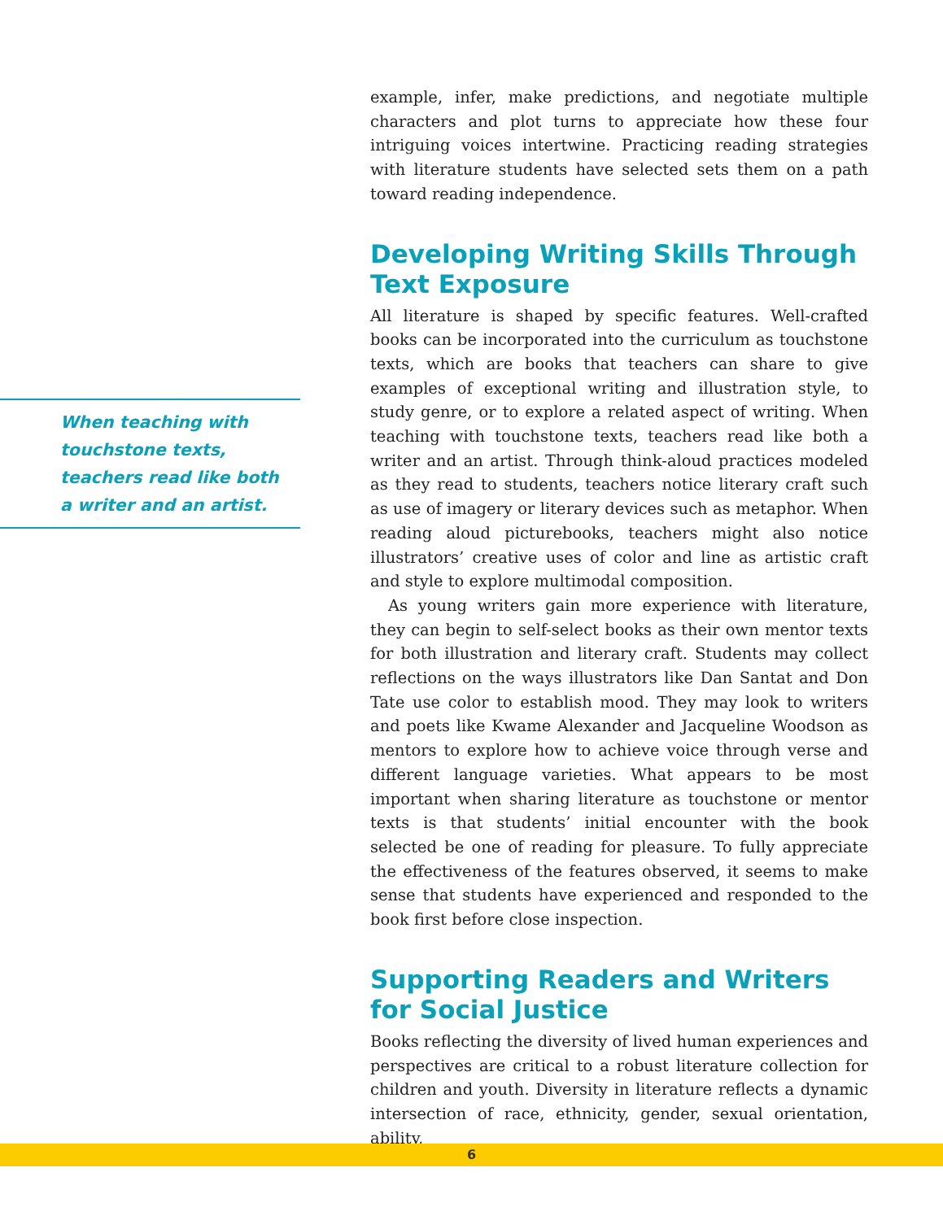When teaching with touchstone texts, teachers read like both a writer and an artist.
example, infer, make predictions, and negotiate multiple characters and plot turns to appreciate how these four intriguing voices intertwine. Practicing reading strategies with literature students have selected sets them on a path toward reading independence.
Developing Writing Skills Through Text Exposure
All literature is shaped by specific features. Well-crafted books can be incorporated into the curriculum as touchstone texts, which are books that teachers can share to give examples of exceptional writing and illustration style, to study genre, or to explore a related aspect of writing. When teaching with touchstone texts, teachers read like both a writer and an artist. Through think-aloud practices modeled as they read to students, teachers notice literary craft such as use of imagery or literary devices such as metaphor. When reading aloud picturebooks, teachers might also notice illustrators’ creative uses of color and line as artistic craft and style to explore multimodal composition.
As young writers gain more experience with literature, they can begin to self-select books as their own mentor texts for both illustration and literary craft. Students may collect reflections on the ways illustrators like Dan Santat and Don Tate use color to establish mood. They may look to writers and poets like Kwame Alexander and Jacqueline Woodson as mentors to explore how to achieve voice through verse and different language varieties. What appears to be most important when sharing literature as touchstone or mentor texts is that students’ initial encounter with the book selected be one of reading for pleasure. To fully appreciate the effectiveness of the features observed, it seems to make sense that students have experienced and responded to the book first before close inspection.
Supporting Readers and Writers for Social Justice
Books reflecting the diversity of lived human experiences and perspectives are critical to a robust literature collection for children and youth. Diversity in literature reflects a dynamic intersection of race, ethnicity, gender, sexual orientation, ability,
6